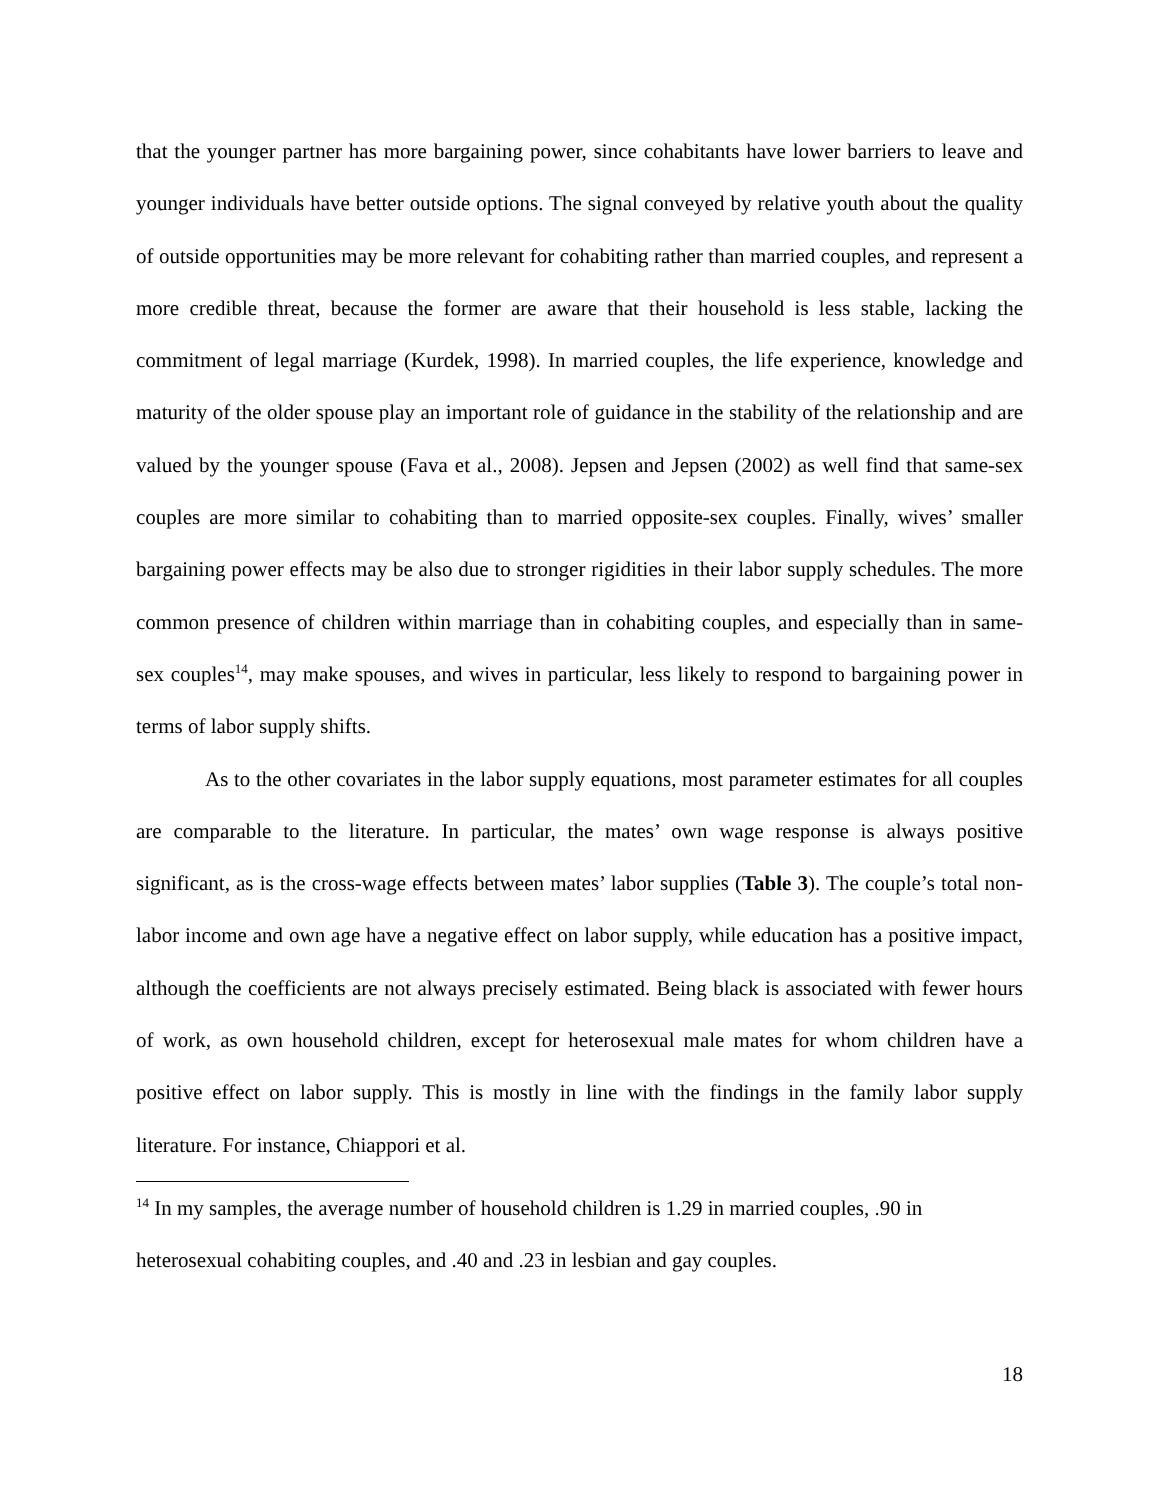that the younger partner has more bargaining power, since cohabitants have lower barriers to leave and younger individuals have better outside options. The signal conveyed by relative youth about the quality of outside opportunities may be more relevant for cohabiting rather than married couples, and represent a more credible threat, because the former are aware that their household is less stable, lacking the commitment of legal marriage (Kurdek, 1998). In married couples, the life experience, knowledge and maturity of the older spouse play an important role of guidance in the stability of the relationship and are valued by the younger spouse (Fava et al., 2008). Jepsen and Jepsen (2002) as well find that same-sex couples are more similar to cohabiting than to married opposite-sex couples. Finally, wives’ smaller bargaining power effects may be also due to stronger rigidities in their labor supply schedules. The more common presence of children within marriage than in cohabiting couples, and especially than in same-sex couples<sup>14</sup>, may make spouses, and wives in particular, less likely to respond to bargaining power in terms of labor supply shifts.
As to the other covariates in the labor supply equations, most parameter estimates for all couples are comparable to the literature. In particular, the mates’ own wage response is always positive significant, as is the cross-wage effects between mates’ labor supplies (Table 3). The couple’s total non-labor income and own age have a negative effect on labor supply, while education has a positive impact, although the coefficients are not always precisely estimated. Being black is associated with fewer hours of work, as own household children, except for heterosexual male mates for whom children have a positive effect on labor supply. This is mostly in line with the findings in the family labor supply literature. For instance, Chiappori et al.
<sup>14</sup> In my samples, the average number of household children is 1.29 in married couples, .90 in heterosexual cohabiting couples, and .40 and .23 in lesbian and gay couples.
18